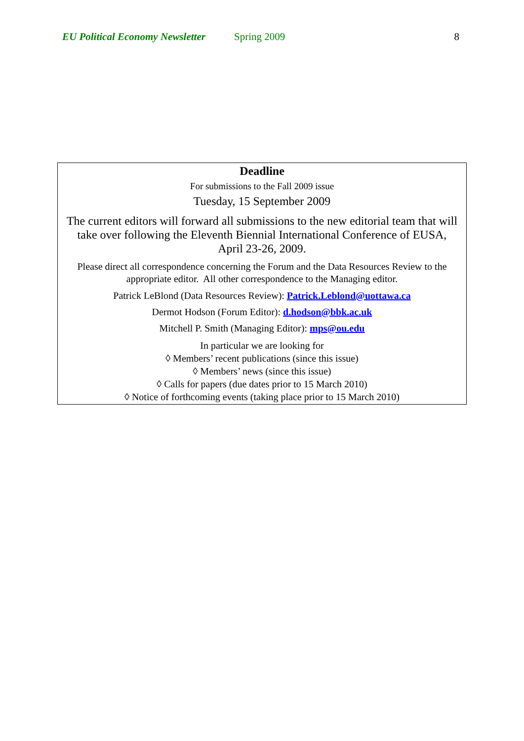EU Political Economy Newsletter Spring 2009 8
Deadline
For submissions to the Fall 2009 issue
Tuesday, 15 September 2009
The current editors will forward all submissions to the new editorial team that will take over following the Eleventh Biennial International Conference of EUSA, April 23-26, 2009.
Please direct all correspondence concerning the Forum and the Data Resources Review to the appropriate editor. All other correspondence to the Managing editor.
Patrick LeBlond (Data Resources Review): Patrick.Leblond@uottawa.ca
Dermot Hodson (Forum Editor): d.hodson@bbk.ac.uk
Mitchell P. Smith (Managing Editor): mps@ou.edu
In particular we are looking for
◊ Members’ recent publications (since this issue)
◊ Members’ news (since this issue)
◊ Calls for papers (due dates prior to 15 March 2010)
◊ Notice of forthcoming events (taking place prior to 15 March 2010)